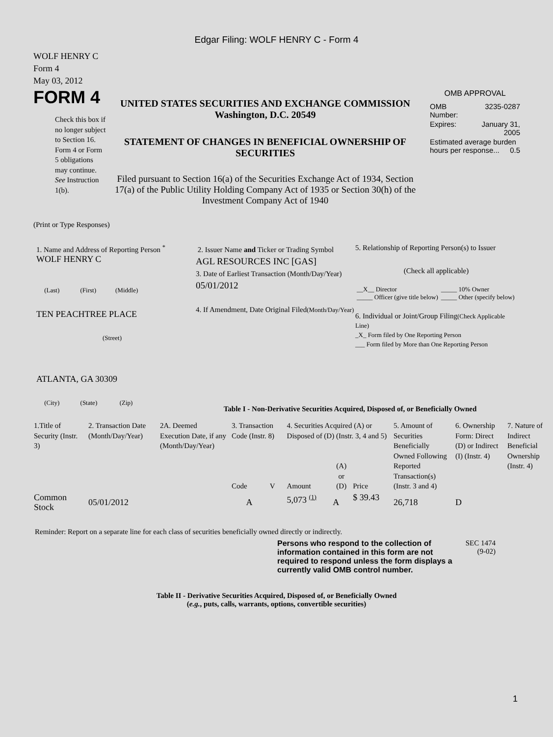Edgar Filing: WOLF HENRY C - Form 4
WOLF HENRY C
Form 4
May 03, 2012
FORM 4
Check this box if no longer subject to Section 16. Form 4 or Form 5 obligations may continue. See Instruction 1(b).
UNITED STATES SECURITIES AND EXCHANGE COMMISSION
Washington, D.C. 20549
STATEMENT OF CHANGES IN BENEFICIAL OWNERSHIP OF SECURITIES
Filed pursuant to Section 16(a) of the Securities Exchange Act of 1934, Section 17(a) of the Public Utility Holding Company Act of 1935 or Section 30(h) of the Investment Company Act of 1940
OMB APPROVAL
| OMB Number: | 3235-0287 |
| Expires: | January 31, 2005 |
| Estimated average burden hours per response... 0.5 | |
(Print or Type Responses)
1. Name and Address of Reporting Person <sup>*</sup>
WOLF HENRY C
(Last) (First) (Middle)
TEN PEACHTREE PLACE
(Street)
ATLANTA, GA 30309
(City) (State) (Zip)
2. Issuer Name and Ticker or Trading Symbol
AGL RESOURCES INC [GAS]
3. Date of Earliest Transaction (Month/Day/Year)
05/01/2012
4. If Amendment, Date Original Filed(Month/Day/Year)
5. Relationship of Reporting Person(s) to Issuer
(Check all applicable)
| __X__ Director _____ Officer (give title below) | _____ 10% Owner _____ Other (specify below) |
6. Individual or Joint/Group Filing(Check Applicable Line)
_X_ Form filed by One Reporting Person
___ Form filed by More than One Reporting Person
Table I - Non-Derivative Securities Acquired, Disposed of, or Beneficially Owned
| 1.Title of Security (Instr. 3) | 2. Transaction Date (Month/Day/Year) | 2A. Deemed Execution Date, if any (Month/Day/Year) | 3. Transaction Code (Instr. 8) | | 4. Securities Acquired (A) or Disposed of (D) (Instr. 3, 4 and 5) | | | 5. Amount of Securities Beneficially Owned Following Reported Transaction(s) (Instr. 3 and 4) | 6. Ownership Form: Direct (D) or Indirect (I) (Instr. 4) | 7. Nature of Indirect Beneficial Ownership (Instr. 4) |
| --- | --- | --- | --- | --- | --- | --- | --- | --- | --- | --- |
| | | | Code | V | Amount | (A) or (D) | Price | | | |
| Common Stock | 05/01/2012 | | A | | 5,073 <sup>(1)</sup> | A | $ 39.43 | 26,718 | D | |
Reminder: Report on a separate line for each class of securities beneficially owned directly or indirectly.
Persons who respond to the collection of information contained in this form are not required to respond unless the form displays a currently valid OMB control number.
SEC 1474
(9-02)
Table II - Derivative Securities Acquired, Disposed of, or Beneficially Owned
(e.g., puts, calls, warrants, options, convertible securities)
1